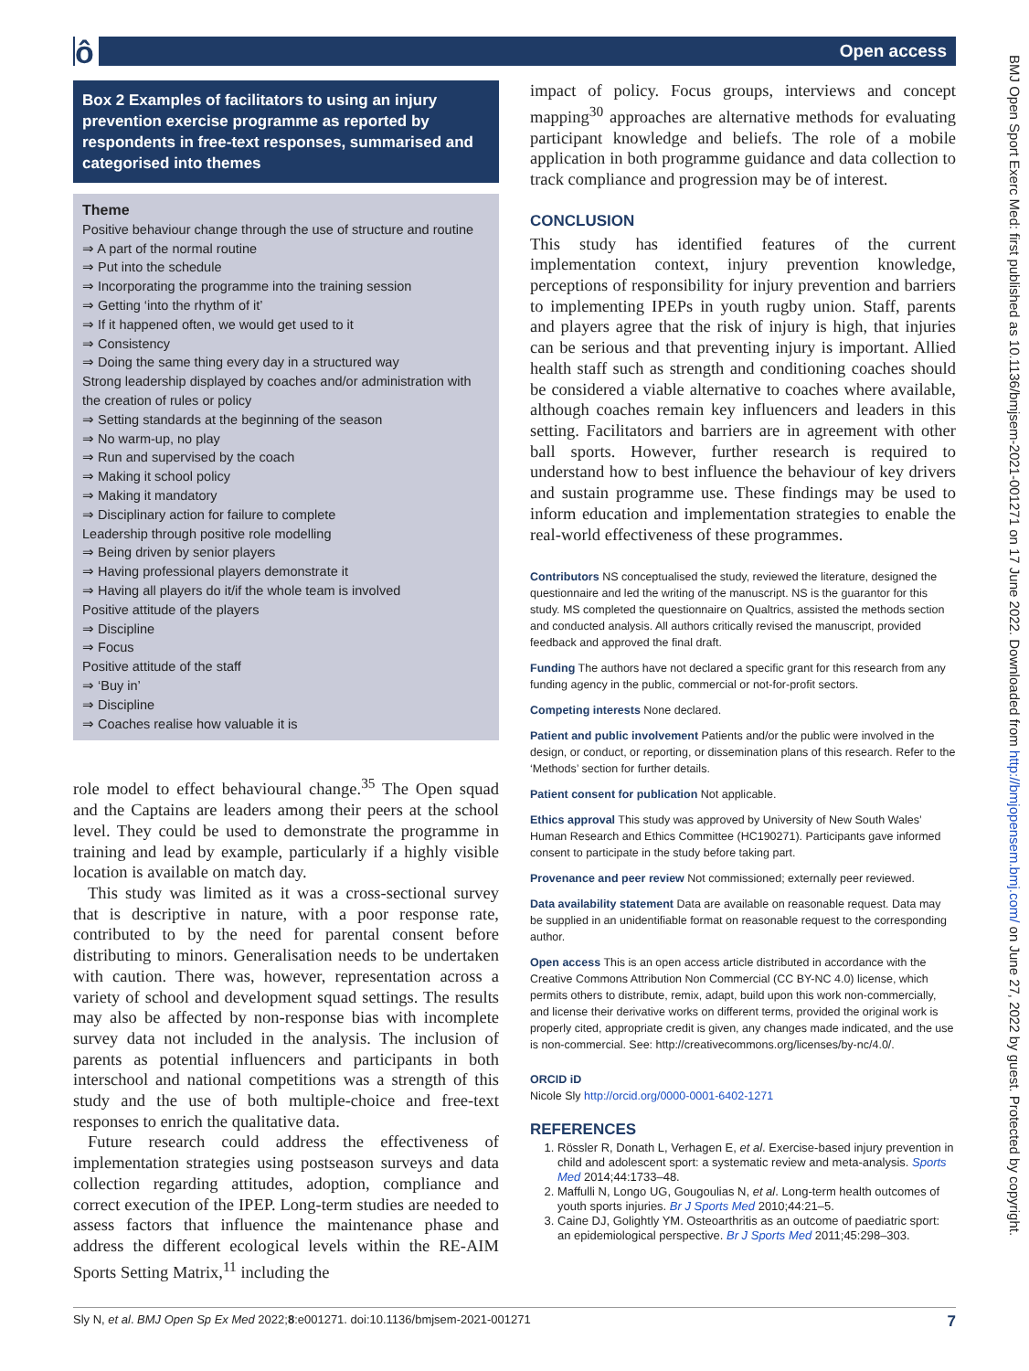ô Open access
Box 2 Examples of facilitators to using an injury prevention exercise programme as reported by respondents in free-text responses, summarised and categorised into themes
Theme
Positive behaviour change through the use of structure and routine
⇒ A part of the normal routine
⇒ Put into the schedule
⇒ Incorporating the programme into the training session
⇒ Getting ‘into the rhythm of it’
⇒ If it happened often, we would get used to it
⇒ Consistency
⇒ Doing the same thing every day in a structured way
Strong leadership displayed by coaches and/or administration with the creation of rules or policy
⇒ Setting standards at the beginning of the season
⇒ No warm-up, no play
⇒ Run and supervised by the coach
⇒ Making it school policy
⇒ Making it mandatory
⇒ Disciplinary action for failure to complete
Leadership through positive role modelling
⇒ Being driven by senior players
⇒ Having professional players demonstrate it
⇒ Having all players do it/if the whole team is involved
Positive attitude of the players
⇒ Discipline
⇒ Focus
Positive attitude of the staff
⇒ ‘Buy in’
⇒ Discipline
⇒ Coaches realise how valuable it is
role model to effect behavioural change.<sup>35</sup> The Open squad and the Captains are leaders among their peers at the school level. They could be used to demonstrate the programme in training and lead by example, particularly if a highly visible location is available on match day.
This study was limited as it was a cross-sectional survey that is descriptive in nature, with a poor response rate, contributed to by the need for parental consent before distributing to minors. Generalisation needs to be undertaken with caution. There was, however, representation across a variety of school and development squad settings. The results may also be affected by non-response bias with incomplete survey data not included in the analysis. The inclusion of parents as potential influencers and participants in both interschool and national competitions was a strength of this study and the use of both multiple-choice and free-text responses to enrich the qualitative data.
Future research could address the effectiveness of implementation strategies using postseason surveys and data collection regarding attitudes, adoption, compliance and correct execution of the IPEP. Long-term studies are needed to assess factors that influence the maintenance phase and address the different ecological levels within the RE-AIM Sports Setting Matrix,<sup>11</sup> including the
impact of policy. Focus groups, interviews and concept mapping<sup>30</sup> approaches are alternative methods for evaluating participant knowledge and beliefs. The role of a mobile application in both programme guidance and data collection to track compliance and progression may be of interest.
CONCLUSION
This study has identified features of the current implementation context, injury prevention knowledge, perceptions of responsibility for injury prevention and barriers to implementing IPEPs in youth rugby union. Staff, parents and players agree that the risk of injury is high, that injuries can be serious and that preventing injury is important. Allied health staff such as strength and conditioning coaches should be considered a viable alternative to coaches where available, although coaches remain key influencers and leaders in this setting. Facilitators and barriers are in agreement with other ball sports. However, further research is required to understand how to best influence the behaviour of key drivers and sustain programme use. These findings may be used to inform education and implementation strategies to enable the real-world effectiveness of these programmes.
Contributors NS conceptualised the study, reviewed the literature, designed the questionnaire and led the writing of the manuscript. NS is the guarantor for this study. MS completed the questionnaire on Qualtrics, assisted the methods section and conducted analysis. All authors critically revised the manuscript, provided feedback and approved the final draft.
Funding The authors have not declared a specific grant for this research from any funding agency in the public, commercial or not-for-profit sectors.
Competing interests None declared.
Patient and public involvement Patients and/or the public were involved in the design, or conduct, or reporting, or dissemination plans of this research. Refer to the ‘Methods’ section for further details.
Patient consent for publication Not applicable.
Ethics approval This study was approved by University of New South Wales’ Human Research and Ethics Committee (HC190271). Participants gave informed consent to participate in the study before taking part.
Provenance and peer review Not commissioned; externally peer reviewed.
Data availability statement Data are available on reasonable request. Data may be supplied in an unidentifiable format on reasonable request to the corresponding author.
Open access This is an open access article distributed in accordance with the Creative Commons Attribution Non Commercial (CC BY-NC 4.0) license, which permits others to distribute, remix, adapt, build upon this work non-commercially, and license their derivative works on different terms, provided the original work is properly cited, appropriate credit is given, any changes made indicated, and the use is non-commercial. See: http://creativecommons.org/licenses/by-nc/4.0/.
ORCID iD
Nicole Sly http://orcid.org/0000-0001-6402-1271
REFERENCES
1. Rössler R, Donath L, Verhagen E, et al. Exercise-based injury prevention in child and adolescent sport: a systematic review and meta-analysis. Sports Med 2014;44:1733–48.
2. Maffulli N, Longo UG, Gougoulias N, et al. Long-term health outcomes of youth sports injuries. Br J Sports Med 2010;44:21–5.
3. Caine DJ, Golightly YM. Osteoarthritis as an outcome of paediatric sport: an epidemiological perspective. Br J Sports Med 2011;45:298–303.
BMJ Open Sport Exerc Med: first published as 10.1136/bmjsem-2021-001271 on 17 June 2022. Downloaded from http://bmjopensem.bmj.com/ on June 27, 2022 by guest. Protected by copyright.
Sly N, et al. BMJ Open Sp Ex Med 2022;8:e001271. doi:10.1136/bmjsem-2021-001271 7